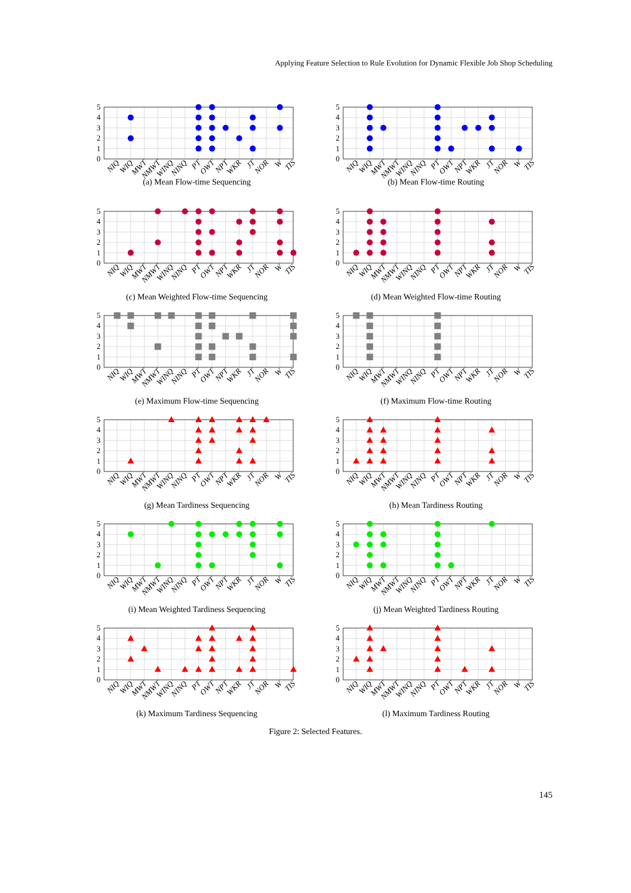Applying Feature Selection to Rule Evolution for Dynamic Flexible Job Shop Scheduling
0
1
2
3
4
5
NIQ
WIQ
MWT
NMWT
WINQ
NINQ
PT
OWT
NPT
WKR
JT
NOR
W
TIS
(a) Mean Flow-time Sequencing
0
1
2
3
4
5
NIQ
WIQ
MWT
NMWT
WINQ
NINQ
PT
OWT
NPT
WKR
JT
NOR
W
TIS
(b) Mean Flow-time Routing
0
1
2
3
4
5
NIQ
WIQ
MWT
NMWT
WINQ
NINQ
PT
OWT
NPT
WKR
JT
NOR
W
TIS
(c) Mean Weighted Flow-time Sequencing
0
1
2
3
4
5
NIQ
WIQ
MWT
NMWT
WINQ
NINQ
PT
OWT
NPT
WKR
JT
NOR
W
TIS
(d) Mean Weighted Flow-time Routing
0
1
2
3
4
5
NIQ
WIQ
MWT
NMWT
WINQ
NINQ
PT
OWT
NPT
WKR
JT
NOR
W
TIS
(e) Maximum Flow-time Sequencing
0
1
2
3
4
5
NIQ
WIQ
MWT
NMWT
WINQ
NINQ
PT
OWT
NPT
WKR
JT
NOR
W
TIS
(f) Maximum Flow-time Routing
0
1
2
3
4
5
NIQ
WIQ
MWT
NMWT
WINQ
NINQ
PT
OWT
NPT
WKR
JT
NOR
W
TIS
(g) Mean Tardiness Sequencing
0
1
2
3
4
5
NIQ
WIQ
MWT
NMWT
WINQ
NINQ
PT
OWT
NPT
WKR
JT
NOR
W
TIS
(h) Mean Tardiness Routing
0
1
2
3
4
5
NIQ
WIQ
MWT
NMWT
WINQ
NINQ
PT
OWT
NPT
WKR
JT
NOR
W
TIS
(i) Mean Weighted Tardiness Sequencing
0
1
2
3
4
5
NIQ
WIQ
MWT
NMWT
WINQ
NINQ
PT
OWT
NPT
WKR
JT
NOR
W
TIS
(j) Mean Weighted Tardiness Routing
0
1
2
3
4
5
NIQ
WIQ
MWT
NMWT
WINQ
NINQ
PT
OWT
NPT
WKR
JT
NOR
W
TIS
(k) Maximum Tardiness Sequencing
0
1
2
3
4
5
NIQ
WIQ
MWT
NMWT
WINQ
NINQ
PT
OWT
NPT
WKR
JT
NOR
W
TIS
(l) Maximum Tardiness Routing
Figure 2: Selected Features.
145